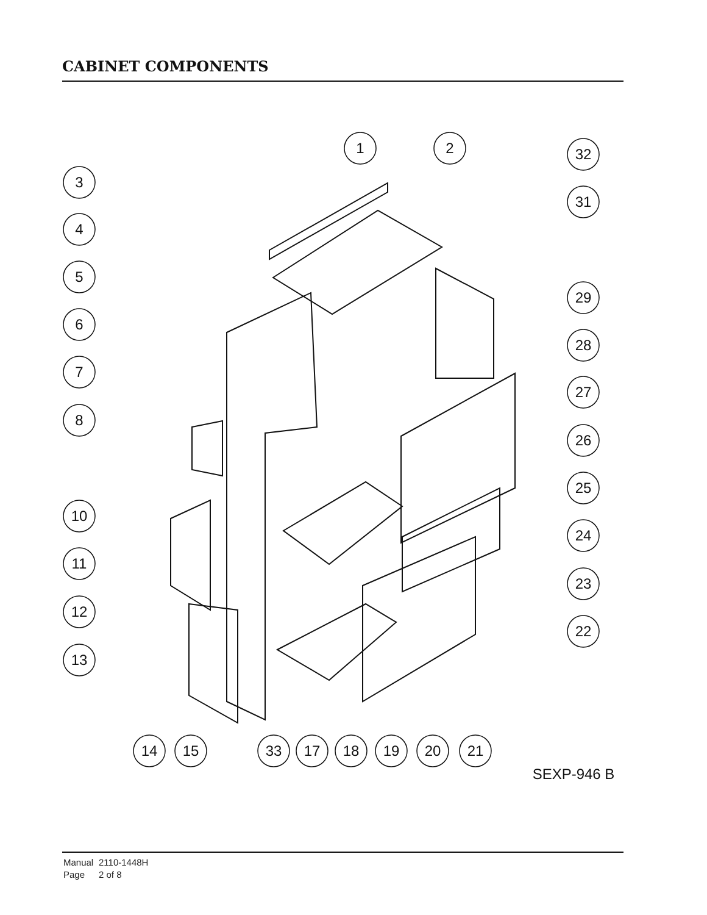CABINET COMPONENTS
1
2
32
3
31
4
5
29
6
28
7
27
8
26
25
10
24
11
23
12
22
13
14
15
33
17
18
19
20
21
SEXP-946 B
Manual 2110-1448H
Page 2 of 8